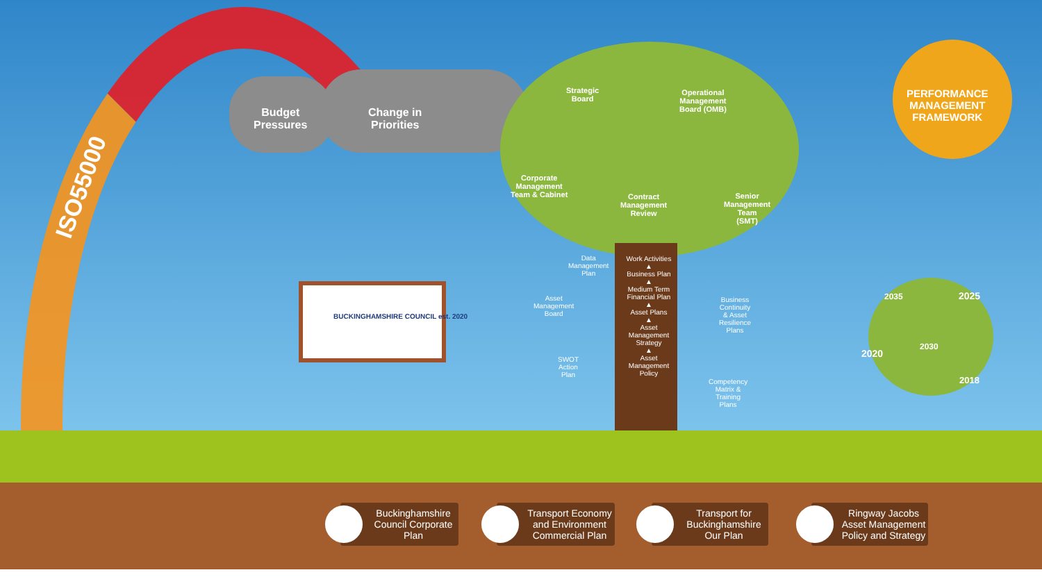ISO55000
Budget
Pressures
Change in
Priorities
PERFORMANCE
MANAGEMENT
FRAMEWORK
BUCKINGHAMSHIRE COUNCIL est. 2020
Strategic
Board
Operational
Management
Board (OMB)
Corporate
Management
Team & Cabinet
Contract
Management
Review
Senior
Management
Team
(SMT)
Data
Management
Plan
Asset
Management
Board
SWOT
Action
Plan
Work Activities
▲
Business Plan
▲
Medium Term Financial Plan
▲
Asset Plans
▲
Asset Management Strategy
▲
Asset Management Policy
Business
Continuity
& Asset
Resilience
Plans
Competency
Matrix &
Training
Plans
2035 2025
2030
2020
2018
Buckinghamshire Council Corporate Plan
Transport Economy and Environment Commercial Plan
Transport for Buckinghamshire Our Plan
Ringway Jacobs Asset Management Policy and Strategy